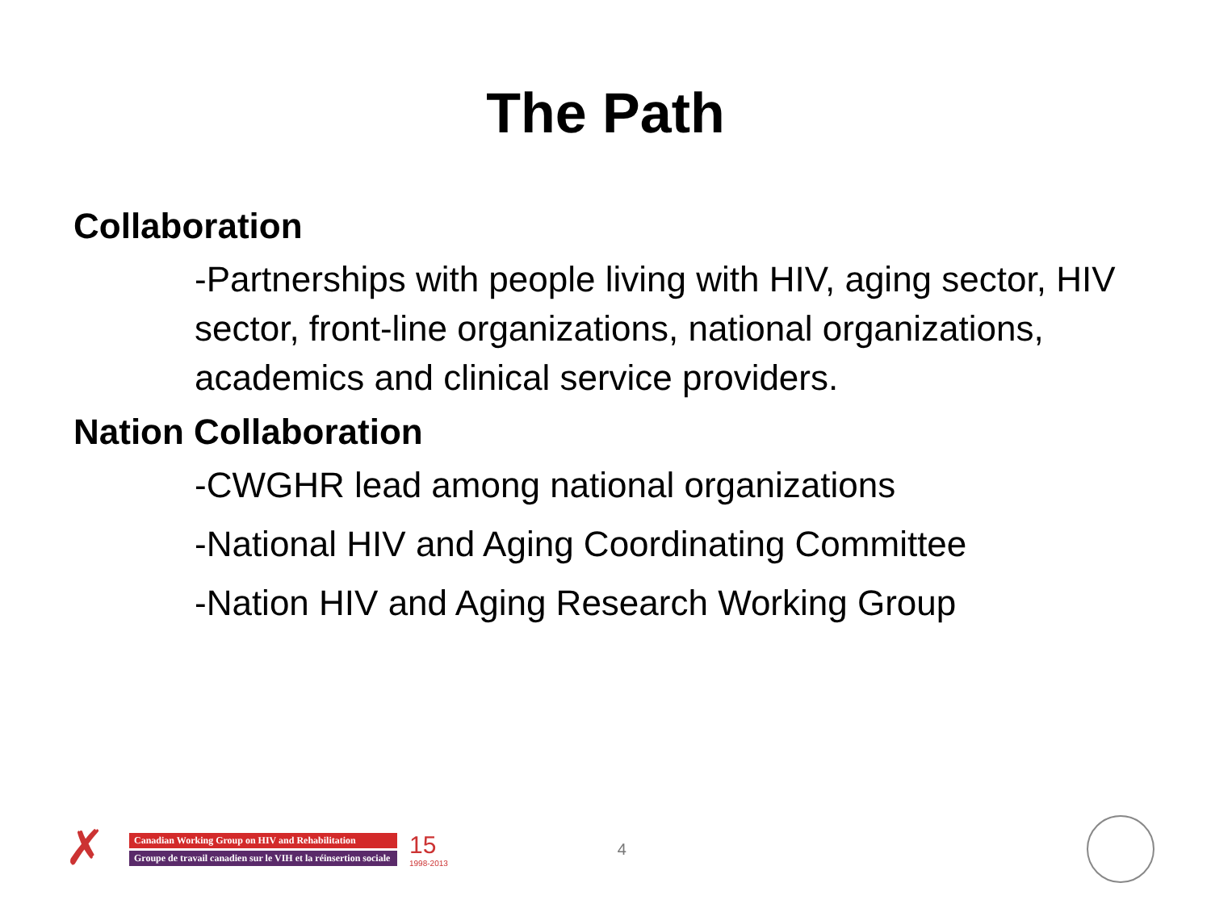The Path
Collaboration
-Partnerships with people living with HIV, aging sector, HIV sector, front-line organizations, national organizations, academics and clinical service providers.
Nation Collaboration
-CWGHR lead among national organizations
-National HIV and Aging Coordinating Committee
-Nation HIV and Aging Research Working Group
✗
Canadian Working Group on HIV and Rehabilitation
Groupe de travail canadien sur le VIH et la réinsertion sociale
15
1998-2013
4